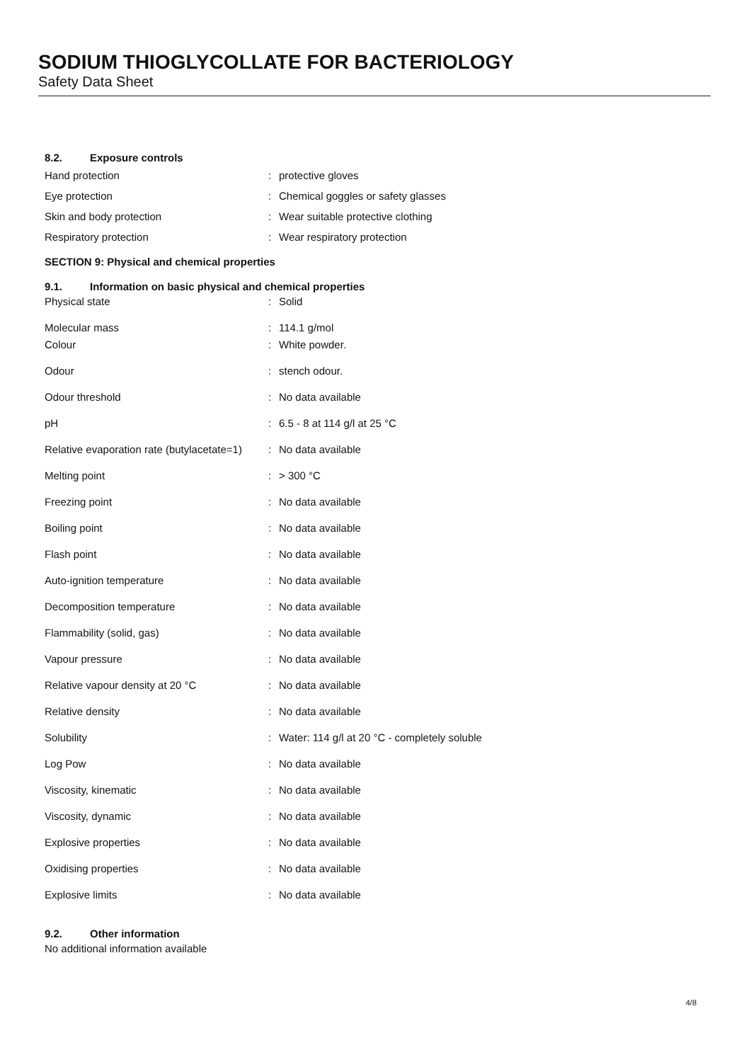SODIUM THIOGLYCOLLATE FOR BACTERIOLOGY
Safety Data Sheet
8.2. Exposure controls
| Hand protection | : | protective gloves |
| Eye protection | : | Chemical goggles or safety glasses |
| Skin and body protection | : | Wear suitable protective clothing |
| Respiratory protection | : | Wear respiratory protection |
SECTION 9: Physical and chemical properties
9.1. Information on basic physical and chemical properties
| Physical state | : | Solid |
| Molecular mass | : | 114.1 g/mol |
| Colour | : | White powder. |
| Odour | : | stench odour. |
| Odour threshold | : | No data available |
| pH | : | 6.5 - 8 at 114 g/l at 25 °C |
| Relative evaporation rate (butylacetate=1) | : | No data available |
| Melting point | : | > 300 °C |
| Freezing point | : | No data available |
| Boiling point | : | No data available |
| Flash point | : | No data available |
| Auto-ignition temperature | : | No data available |
| Decomposition temperature | : | No data available |
| Flammability (solid, gas) | : | No data available |
| Vapour pressure | : | No data available |
| Relative vapour density at 20 °C | : | No data available |
| Relative density | : | No data available |
| Solubility | : | Water: 114 g/l at 20 °C - completely soluble |
| Log Pow | : | No data available |
| Viscosity, kinematic | : | No data available |
| Viscosity, dynamic | : | No data available |
| Explosive properties | : | No data available |
| Oxidising properties | : | No data available |
| Explosive limits | : | No data available |
9.2. Other information
No additional information available
4/8